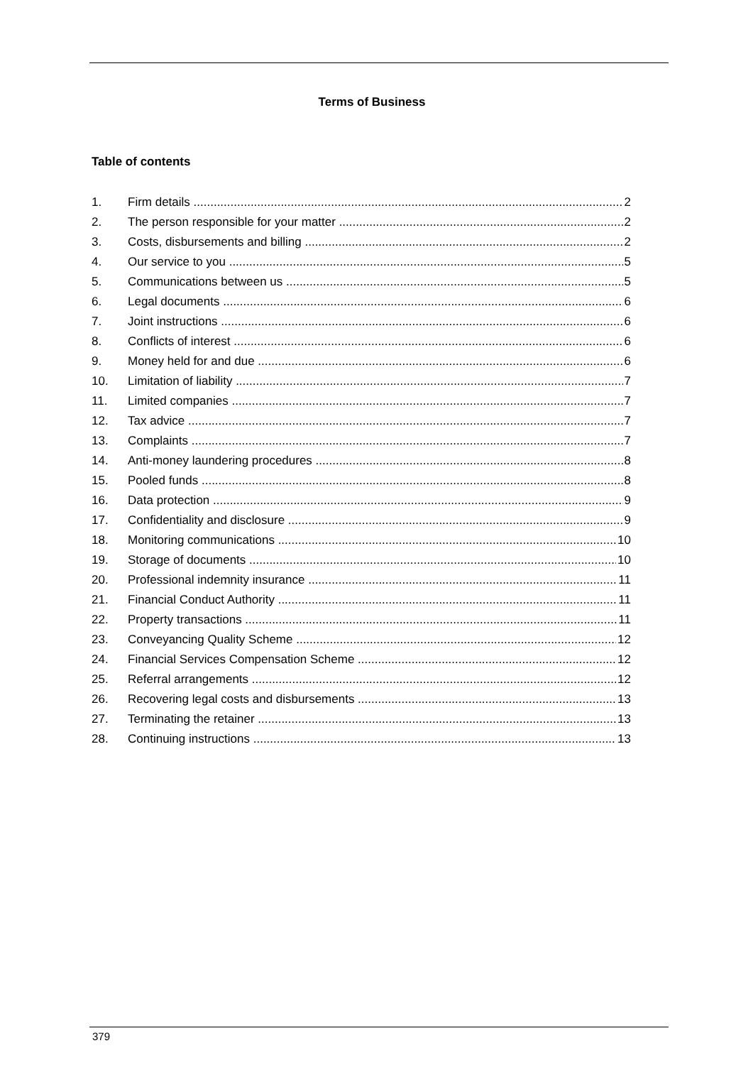Terms of Business
Table of contents
1. Firm details 2
2. The person responsible for your matter 2
3. Costs, disbursements and billing 2
4. Our service to you 5
5. Communications between us 5
6. Legal documents 6
7. Joint instructions 6
8. Conflicts of interest 6
9. Money held for and due 6
10. Limitation of liability 7
11. Limited companies 7
12. Tax advice 7
13. Complaints 7
14. Anti-money laundering procedures 8
15. Pooled funds 8
16. Data protection 9
17. Confidentiality and disclosure 9
18. Monitoring communications 10
19. Storage of documents 10
20. Professional indemnity insurance 11
21. Financial Conduct Authority 11
22. Property transactions 11
23. Conveyancing Quality Scheme 12
24. Financial Services Compensation Scheme 12
25. Referral arrangements 12
26. Recovering legal costs and disbursements 13
27. Terminating the retainer 13
28. Continuing instructions 13
379